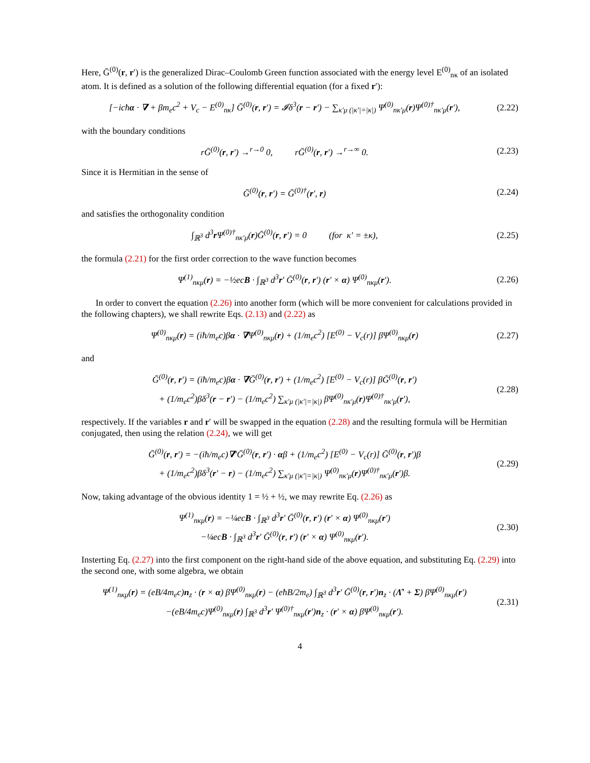Here, Ḡ<sup>(0)</sup>(r, r′) is the generalized Dirac–Coulomb Green function associated with the energy level E<sup>(0)</sup><sub>nκ</sub> of an isolated atom. It is defined as a solution of the following differential equation (for a fixed r′):
[−icħα · ∇ + βm<sub>e</sub>c<sup>2</sup> + V<sub>c</sub> − E<sup>(0)</sup><sub>nκ</sub>] Ḡ<sup>(0)</sup>(r, r′) = 𝓘δ<sup>3</sup>(r − r′) − ∑<sub>κ′μ (|κ′|=|κ|)</sub> Ψ<sup>(0)</sup><sub>nκ′μ</sub>(r)Ψ<sup>(0)†</sup><sub>nκ′μ</sub>(r′),
(2.22)
with the boundary conditions
rḠ<sup>(0)</sup>(r, r′) →<sup>r→0</sup> 0, rḠ<sup>(0)</sup>(r, r′) →<sup>r→∞</sup> 0.
(2.23)
Since it is Hermitian in the sense of
Ḡ<sup>(0)</sup>(r, r′) = Ḡ<sup>(0)†</sup>(r′, r)
(2.24)
and satisfies the orthogonality condition
∫<sub>ℝ<sup>3</sup></sub> d<sup>3</sup>r Ψ<sup>(0)†</sup><sub>nκ′μ</sub>(r)Ḡ<sup>(0)</sup>(r, r′) = 0 (for κ′ = ±κ),
(2.25)
the formula (2.21) for the first order correction to the wave function becomes
Ψ<sup>(1)</sup><sub>nκμ</sub>(r) = −½ecB · ∫<sub>ℝ<sup>3</sup></sub> d<sup>3</sup>r′ Ḡ<sup>(0)</sup>(r, r′) (r′ × α) Ψ<sup>(0)</sup><sub>nκμ</sub>(r′).
(2.26)
In order to convert the equation (2.26) into another form (which will be more convenient for calculations provided in the following chapters), we shall rewrite Eqs. (2.13) and (2.22) as
Ψ<sup>(0)</sup><sub>nκμ</sub>(r) = (iħ/m<sub>e</sub>c)βα · ∇Ψ<sup>(0)</sup><sub>nκμ</sub>(r) + (1/m<sub>e</sub>c<sup>2</sup>) [E<sup>(0)</sup> − V<sub>c</sub>(r)] βΨ<sup>(0)</sup><sub>nκμ</sub>(r)
(2.27)
and
Ḡ<sup>(0)</sup>(r, r′) = (iħ/m<sub>e</sub>c)βα · ∇Ḡ<sup>(0)</sup>(r, r′) + (1/m<sub>e</sub>c<sup>2</sup>) [E<sup>(0)</sup> − V<sub>c</sub>(r)] βḠ<sup>(0)</sup>(r, r′)
+ (1/m<sub>e</sub>c<sup>2</sup>)βδ<sup>3</sup>(r − r′) − (1/m<sub>e</sub>c<sup>2</sup>) ∑<sub>κ′μ (|κ′|=|κ|)</sub> βΨ<sup>(0)</sup><sub>nκ′μ</sub>(r)Ψ<sup>(0)†</sup><sub>nκ′μ</sub>(r′),
(2.28)
respectively. If the variables r and r′ will be swapped in the equation (2.28) and the resulting formula will be Hermitian conjugated, then using the relation (2.24), we will get
Ḡ<sup>(0)</sup>(r, r′) = −(iħ/m<sub>e</sub>c)∇′Ḡ<sup>(0)</sup>(r, r′) · αβ + (1/m<sub>e</sub>c<sup>2</sup>) [E<sup>(0)</sup> − V<sub>c</sub>(r)] Ḡ<sup>(0)</sup>(r, r′)β
+ (1/m<sub>e</sub>c<sup>2</sup>)βδ<sup>3</sup>(r′ − r) − (1/m<sub>e</sub>c<sup>2</sup>) ∑<sub>κ′μ (|κ′|=|κ|)</sub> Ψ<sup>(0)</sup><sub>nκ′μ</sub>(r)Ψ<sup>(0)†</sup><sub>nκ′μ</sub>(r′)β.
(2.29)
Now, taking advantage of the obvious identity 1 = ½ + ½, we may rewrite Eq. (2.26) as
Ψ<sup>(1)</sup><sub>nκμ</sub>(r) = −¼ecB · ∫<sub>ℝ<sup>3</sup></sub> d<sup>3</sup>r′ Ḡ<sup>(0)</sup>(r, r′) (r′ × α) Ψ<sup>(0)</sup><sub>nκμ</sub>(r′)
−¼ecB · ∫<sub>ℝ<sup>3</sup></sub> d<sup>3</sup>r′ Ḡ<sup>(0)</sup>(r, r′) (r′ × α) Ψ<sup>(0)</sup><sub>nκμ</sub>(r′).
(2.30)
Insterting Eq. (2.27) into the first component on the right-hand side of the above equation, and substituting Eq. (2.29) into the second one, with some algebra, we obtain
Ψ<sup>(1)</sup><sub>nκμ</sub>(r) = (eB/4m<sub>e</sub>c)n<sub>z</sub> · (r × α) βΨ<sup>(0)</sup><sub>nκμ</sub>(r) − (eħB/2m<sub>e</sub>) ∫<sub>ℝ<sup>3</sup></sub> d<sup>3</sup>r′ Ḡ<sup>(0)</sup>(r, r′)n<sub>z</sub> · (Λ̂′ + Σ) βΨ<sup>(0)</sup><sub>nκμ</sub>(r′)
−(eB/4m<sub>e</sub>c)Ψ<sup>(0)</sup><sub>nκμ</sub>(r) ∫<sub>ℝ<sup>3</sup></sub> d<sup>3</sup>r′ Ψ<sup>(0)†</sup><sub>nκμ</sub>(r′)n<sub>z</sub> · (r′ × α) βΨ<sup>(0)</sup><sub>nκμ</sub>(r′).
(2.31)
4